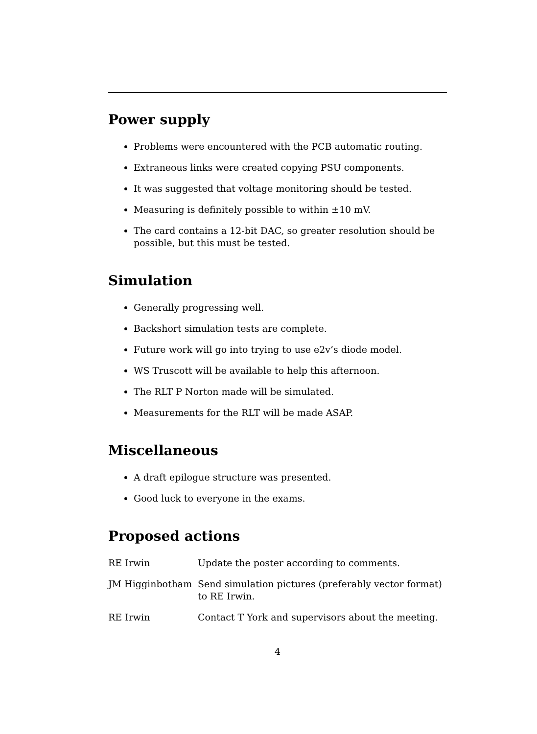Power supply
Problems were encountered with the PCB automatic routing.
Extraneous links were created copying PSU components.
It was suggested that voltage monitoring should be tested.
Measuring is definitely possible to within ±10 mV.
The card contains a 12-bit DAC, so greater resolution should be possible, but this must be tested.
Simulation
Generally progressing well.
Backshort simulation tests are complete.
Future work will go into trying to use e2v’s diode model.
WS Truscott will be available to help this afternoon.
The RLT P Norton made will be simulated.
Measurements for the RLT will be made ASAP.
Miscellaneous
A draft epilogue structure was presented.
Good luck to everyone in the exams.
Proposed actions
| RE Irwin | Update the poster according to comments. |
| JM Higginbotham | Send simulation pictures (preferably vector format) to RE Irwin. |
| RE Irwin | Contact T York and supervisors about the meeting. |
4